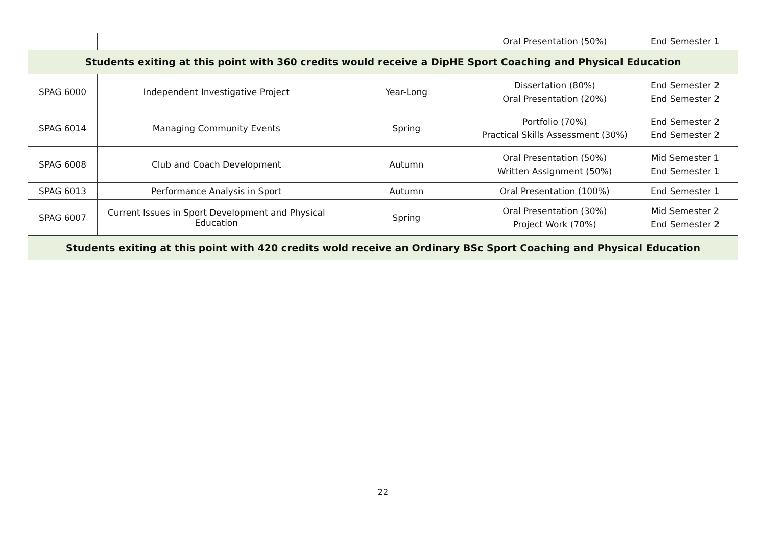| | | | Oral Presentation (50%) | End Semester 1 |
| Students exiting at this point with 360 credits would receive a DipHE Sport Coaching and Physical Education | | | | |
| SPAG 6000 | Independent Investigative Project | Year-Long | Dissertation (80%) Oral Presentation (20%) | End Semester 2 End Semester 2 |
| SPAG 6014 | Managing Community Events | Spring | Portfolio (70%) Practical Skills Assessment (30%) | End Semester 2 End Semester 2 |
| SPAG 6008 | Club and Coach Development | Autumn | Oral Presentation (50%) Written Assignment (50%) | Mid Semester 1 End Semester 1 |
| SPAG 6013 | Performance Analysis in Sport | Autumn | Oral Presentation (100%) | End Semester 1 |
| SPAG 6007 | Current Issues in Sport Development and Physical Education | Spring | Oral Presentation (30%) Project Work (70%) | Mid Semester 2 End Semester 2 |
| Students exiting at this point with 420 credits wold receive an Ordinary BSc Sport Coaching and Physical Education | | | | |
22